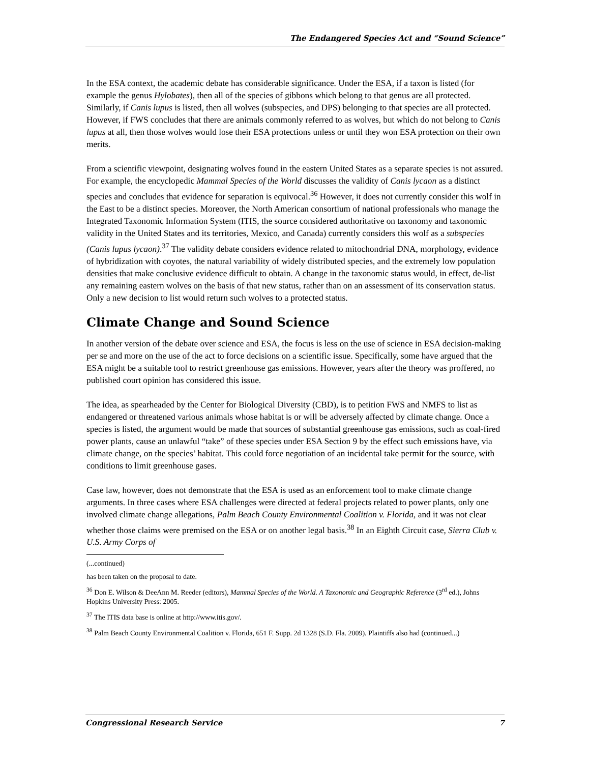The Endangered Species Act and “Sound Science”
In the ESA context, the academic debate has considerable significance. Under the ESA, if a taxon is listed (for example the genus Hylobates), then all of the species of gibbons which belong to that genus are all protected. Similarly, if Canis lupus is listed, then all wolves (subspecies, and DPS) belonging to that species are all protected. However, if FWS concludes that there are animals commonly referred to as wolves, but which do not belong to Canis lupus at all, then those wolves would lose their ESA protections unless or until they won ESA protection on their own merits.
From a scientific viewpoint, designating wolves found in the eastern United States as a separate species is not assured. For example, the encyclopedic Mammal Species of the World discusses the validity of Canis lycaon as a distinct species and concludes that evidence for separation is equivocal.<sup>36</sup> However, it does not currently consider this wolf in the East to be a distinct species. Moreover, the North American consortium of national professionals who manage the Integrated Taxonomic Information System (ITIS, the source considered authoritative on taxonomy and taxonomic validity in the United States and its territories, Mexico, and Canada) currently considers this wolf as a subspecies (Canis lupus lycaon).<sup>37</sup> The validity debate considers evidence related to mitochondrial DNA, morphology, evidence of hybridization with coyotes, the natural variability of widely distributed species, and the extremely low population densities that make conclusive evidence difficult to obtain. A change in the taxonomic status would, in effect, de-list any remaining eastern wolves on the basis of that new status, rather than on an assessment of its conservation status. Only a new decision to list would return such wolves to a protected status.
Climate Change and Sound Science
In another version of the debate over science and ESA, the focus is less on the use of science in ESA decision-making per se and more on the use of the act to force decisions on a scientific issue. Specifically, some have argued that the ESA might be a suitable tool to restrict greenhouse gas emissions. However, years after the theory was proffered, no published court opinion has considered this issue.
The idea, as spearheaded by the Center for Biological Diversity (CBD), is to petition FWS and NMFS to list as endangered or threatened various animals whose habitat is or will be adversely affected by climate change. Once a species is listed, the argument would be made that sources of substantial greenhouse gas emissions, such as coal-fired power plants, cause an unlawful “take” of these species under ESA Section 9 by the effect such emissions have, via climate change, on the species’ habitat. This could force negotiation of an incidental take permit for the source, with conditions to limit greenhouse gases.
Case law, however, does not demonstrate that the ESA is used as an enforcement tool to make climate change arguments. In three cases where ESA challenges were directed at federal projects related to power plants, only one involved climate change allegations, Palm Beach County Environmental Coalition v. Florida, and it was not clear whether those claims were premised on the ESA or on another legal basis.<sup>38</sup> In an Eighth Circuit case, Sierra Club v. U.S. Army Corps of
(...continued)
has been taken on the proposal to date.
<sup>36</sup> Don E. Wilson & DeeAnn M. Reeder (editors), Mammal Species of the World. A Taxonomic and Geographic Reference (3<sup>rd</sup> ed.), Johns Hopkins University Press: 2005.
<sup>37</sup> The ITIS data base is online at http://www.itis.gov/.
<sup>38</sup> Palm Beach County Environmental Coalition v. Florida, 651 F. Supp. 2d 1328 (S.D. Fla. 2009). Plaintiffs also had (continued...)
Congressional Research Service 7